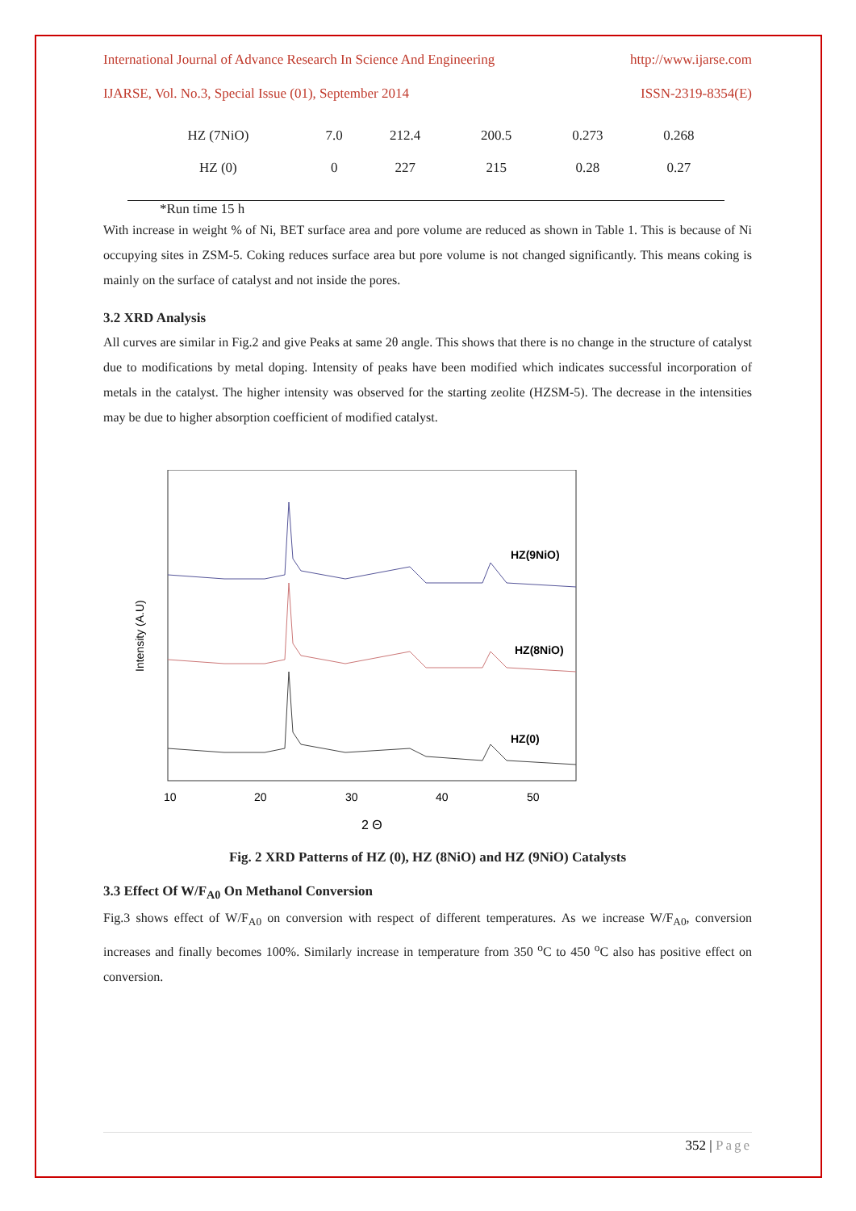International Journal of Advance Research In Science And Engineering http://www.ijarse.com
IJARSE, Vol. No.3, Special Issue (01), September 2014 ISSN-2319-8354(E)
| HZ (7NiO) | 7.0 | 212.4 | 200.5 | 0.273 | 0.268 |
| HZ (0) | 0 | 227 | 215 | 0.28 | 0.27 |
*Run time 15 h
With increase in weight % of Ni, BET surface area and pore volume are reduced as shown in Table 1. This is because of Ni occupying sites in ZSM-5. Coking reduces surface area but pore volume is not changed significantly. This means coking is mainly on the surface of catalyst and not inside the pores.
3.2 XRD Analysis
All curves are similar in Fig.2 and give Peaks at same 2θ angle. This shows that there is no change in the structure of catalyst due to modifications by metal doping. Intensity of peaks have been modified which indicates successful incorporation of metals in the catalyst. The higher intensity was observed for the starting zeolite (HZSM-5). The decrease in the intensities may be due to higher absorption coefficient of modified catalyst.
Intensity (A.U)
HZ(9NiO)
HZ(8NiO)
HZ(0)
10
20
30
40
50
2 Θ
Fig. 2 XRD Patterns of HZ (0), HZ (8NiO) and HZ (9NiO) Catalysts
3.3 Effect Of W/F<sub>A0</sub> On Methanol Conversion
Fig.3 shows effect of W/F<sub>A0</sub> on conversion with respect of different temperatures. As we increase W/F<sub>A0</sub>, conversion increases and finally becomes 100%. Similarly increase in temperature from 350 <sup>o</sup>C to 450 <sup>o</sup>C also has positive effect on conversion.
352 | Page